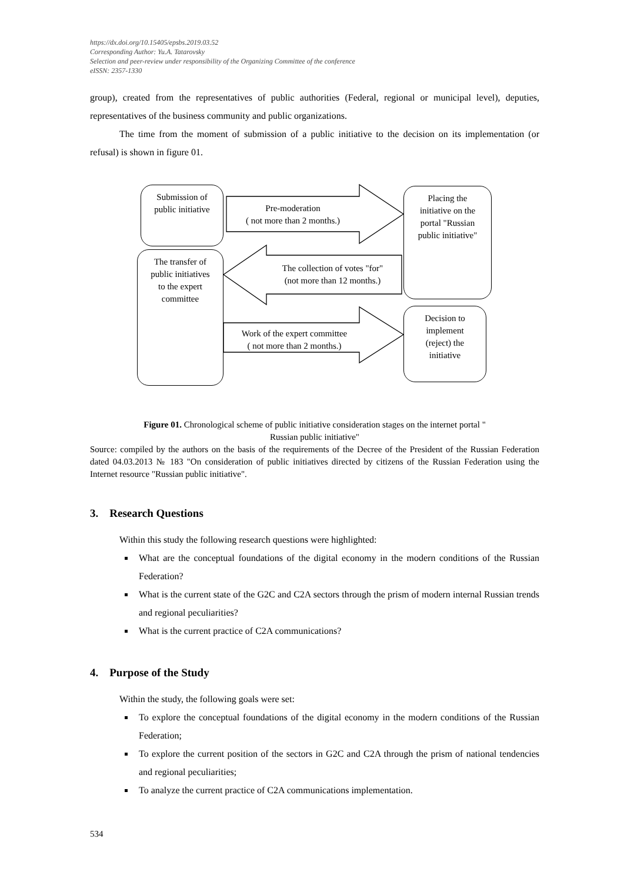https://dx.doi.org/10.15405/epsbs.2019.03.52
Corresponding Author: Yu.A. Tatarovsky
Selection and peer-review under responsibility of the Organizing Committee of the conference
eISSN: 2357-1330
group), created from the representatives of public authorities (Federal, regional or municipal level), deputies, representatives of the business community and public organizations.
The time from the moment of submission of a public initiative to the decision on its implementation (or refusal) is shown in figure 01.
Submission of
public initiative
The transfer of
public initiatives
to the expert
committee
Placing the
initiative on the
portal "Russian
public initiative"
Decision to
implement
(reject) the
initiative
Pre-moderation
( not more than 2 months.)
The collection of votes "for"
(not more than 12 months.)
Work of the expert committee
( not more than 2 months.)
Figure 01. Chronological scheme of public initiative consideration stages on the internet portal "
Russian public initiative"
Source: compiled by the authors on the basis of the requirements of the Decree of the President of the Russian Federation dated 04.03.2013 № 183 "On consideration of public initiatives directed by citizens of the Russian Federation using the Internet resource "Russian public initiative".
3. Research Questions
Within this study the following research questions were highlighted:
What are the conceptual foundations of the digital economy in the modern conditions of the Russian Federation?
What is the current state of the G2C and C2A sectors through the prism of modern internal Russian trends and regional peculiarities?
What is the current practice of C2A communications?
4. Purpose of the Study
Within the study, the following goals were set:
To explore the conceptual foundations of the digital economy in the modern conditions of the Russian Federation;
To explore the current position of the sectors in G2C and C2A through the prism of national tendencies and regional peculiarities;
To analyze the current practice of C2A communications implementation.
534